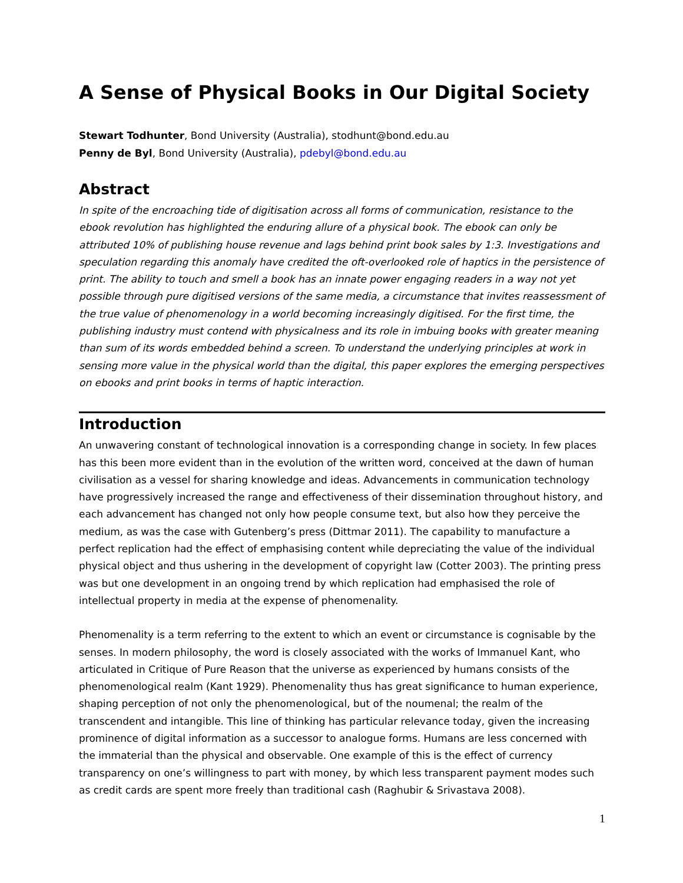A Sense of Physical Books in Our Digital Society
Stewart Todhunter, Bond University (Australia), stodhunt@bond.edu.au
Penny de Byl, Bond University (Australia), pdebyl@bond.edu.au
Abstract
In spite of the encroaching tide of digitisation across all forms of communication, resistance to the ebook revolution has highlighted the enduring allure of a physical book. The ebook can only be attributed 10% of publishing house revenue and lags behind print book sales by 1:3. Investigations and speculation regarding this anomaly have credited the oft-overlooked role of haptics in the persistence of print. The ability to touch and smell a book has an innate power engaging readers in a way not yet possible through pure digitised versions of the same media, a circumstance that invites reassessment of the true value of phenomenology in a world becoming increasingly digitised. For the first time, the publishing industry must contend with physicalness and its role in imbuing books with greater meaning than sum of its words embedded behind a screen. To understand the underlying principles at work in sensing more value in the physical world than the digital, this paper explores the emerging perspectives on ebooks and print books in terms of haptic interaction.
Introduction
An unwavering constant of technological innovation is a corresponding change in society. In few places has this been more evident than in the evolution of the written word, conceived at the dawn of human civilisation as a vessel for sharing knowledge and ideas. Advancements in communication technology have progressively increased the range and effectiveness of their dissemination throughout history, and each advancement has changed not only how people consume text, but also how they perceive the medium, as was the case with Gutenberg’s press (Dittmar 2011). The capability to manufacture a perfect replication had the effect of emphasising content while depreciating the value of the individual physical object and thus ushering in the development of copyright law (Cotter 2003). The printing press was but one development in an ongoing trend by which replication had emphasised the role of intellectual property in media at the expense of phenomenality.
Phenomenality is a term referring to the extent to which an event or circumstance is cognisable by the senses. In modern philosophy, the word is closely associated with the works of Immanuel Kant, who articulated in Critique of Pure Reason that the universe as experienced by humans consists of the phenomenological realm (Kant 1929). Phenomenality thus has great significance to human experience, shaping perception of not only the phenomenological, but of the noumenal; the realm of the transcendent and intangible. This line of thinking has particular relevance today, given the increasing prominence of digital information as a successor to analogue forms. Humans are less concerned with the immaterial than the physical and observable. One example of this is the effect of currency transparency on one’s willingness to part with money, by which less transparent payment modes such as credit cards are spent more freely than traditional cash (Raghubir & Srivastava 2008).
1